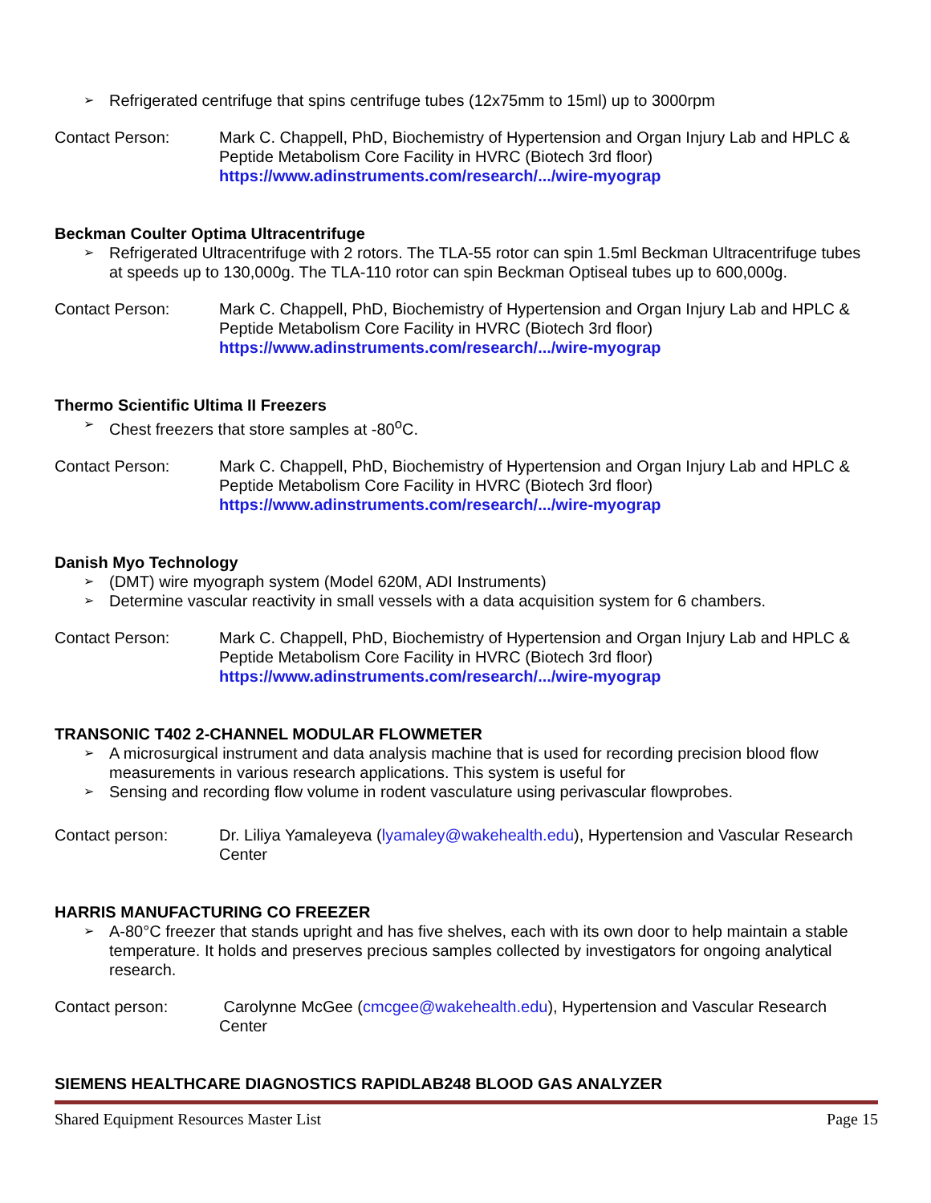➢ Refrigerated centrifuge that spins centrifuge tubes (12x75mm to 15ml) up to 3000rpm
Contact Person: Mark C. Chappell, PhD, Biochemistry of Hypertension and Organ Injury Lab and HPLC & Peptide Metabolism Core Facility in HVRC (Biotech 3rd floor)
https://www.adinstruments.com/research/.../wire-myograp
Beckman Coulter Optima Ultracentrifuge
➢ Refrigerated Ultracentrifuge with 2 rotors. The TLA-55 rotor can spin 1.5ml Beckman Ultracentrifuge tubes at speeds up to 130,000g. The TLA-110 rotor can spin Beckman Optiseal tubes up to 600,000g.
Contact Person: Mark C. Chappell, PhD, Biochemistry of Hypertension and Organ Injury Lab and HPLC & Peptide Metabolism Core Facility in HVRC (Biotech 3rd floor)
https://www.adinstruments.com/research/.../wire-myograp
Thermo Scientific Ultima II Freezers
➢ Chest freezers that store samples at -80<sup>o</sup>C.
Contact Person: Mark C. Chappell, PhD, Biochemistry of Hypertension and Organ Injury Lab and HPLC & Peptide Metabolism Core Facility in HVRC (Biotech 3rd floor)
https://www.adinstruments.com/research/.../wire-myograp
Danish Myo Technology
➢ (DMT) wire myograph system (Model 620M, ADI Instruments)
➢ Determine vascular reactivity in small vessels with a data acquisition system for 6 chambers.
Contact Person: Mark C. Chappell, PhD, Biochemistry of Hypertension and Organ Injury Lab and HPLC & Peptide Metabolism Core Facility in HVRC (Biotech 3rd floor)
https://www.adinstruments.com/research/.../wire-myograp
TRANSONIC T402 2-CHANNEL MODULAR FLOWMETER
➢ A microsurgical instrument and data analysis machine that is used for recording precision blood flow measurements in various research applications. This system is useful for
➢ Sensing and recording flow volume in rodent vasculature using perivascular flowprobes.
Contact person: Dr. Liliya Yamaleyeva (lyamaley@wakehealth.edu), Hypertension and Vascular Research Center
HARRIS MANUFACTURING CO FREEZER
➢ A-80°C freezer that stands upright and has five shelves, each with its own door to help maintain a stable temperature. It holds and preserves precious samples collected by investigators for ongoing analytical research.
Contact person: Carolynne McGee (cmcgee@wakehealth.edu), Hypertension and Vascular Research Center
SIEMENS HEALTHCARE DIAGNOSTICS RAPIDLAB248 BLOOD GAS ANALYZER
Shared Equipment Resources Master List Page 15